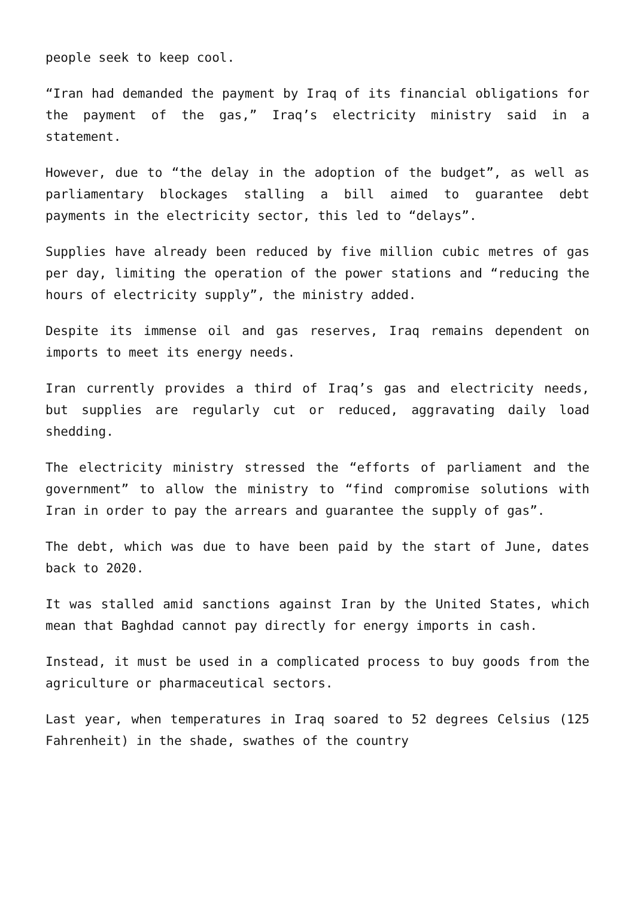people seek to keep cool.
“Iran had demanded the payment by Iraq of its financial obligations for the payment of the gas,” Iraq’s electricity ministry said in a statement.
However, due to “the delay in the adoption of the budget”, as well as parliamentary blockages stalling a bill aimed to guarantee debt payments in the electricity sector, this led to “delays”.
Supplies have already been reduced by five million cubic metres of gas per day, limiting the operation of the power stations and “reducing the hours of electricity supply”, the ministry added.
Despite its immense oil and gas reserves, Iraq remains dependent on imports to meet its energy needs.
Iran currently provides a third of Iraq’s gas and electricity needs, but supplies are regularly cut or reduced, aggravating daily load shedding.
The electricity ministry stressed the “efforts of parliament and the government” to allow the ministry to “find compromise solutions with Iran in order to pay the arrears and guarantee the supply of gas”.
The debt, which was due to have been paid by the start of June, dates back to 2020.
It was stalled amid sanctions against Iran by the United States, which mean that Baghdad cannot pay directly for energy imports in cash.
Instead, it must be used in a complicated process to buy goods from the agriculture or pharmaceutical sectors.
Last year, when temperatures in Iraq soared to 52 degrees Celsius (125 Fahrenheit) in the shade, swathes of the country